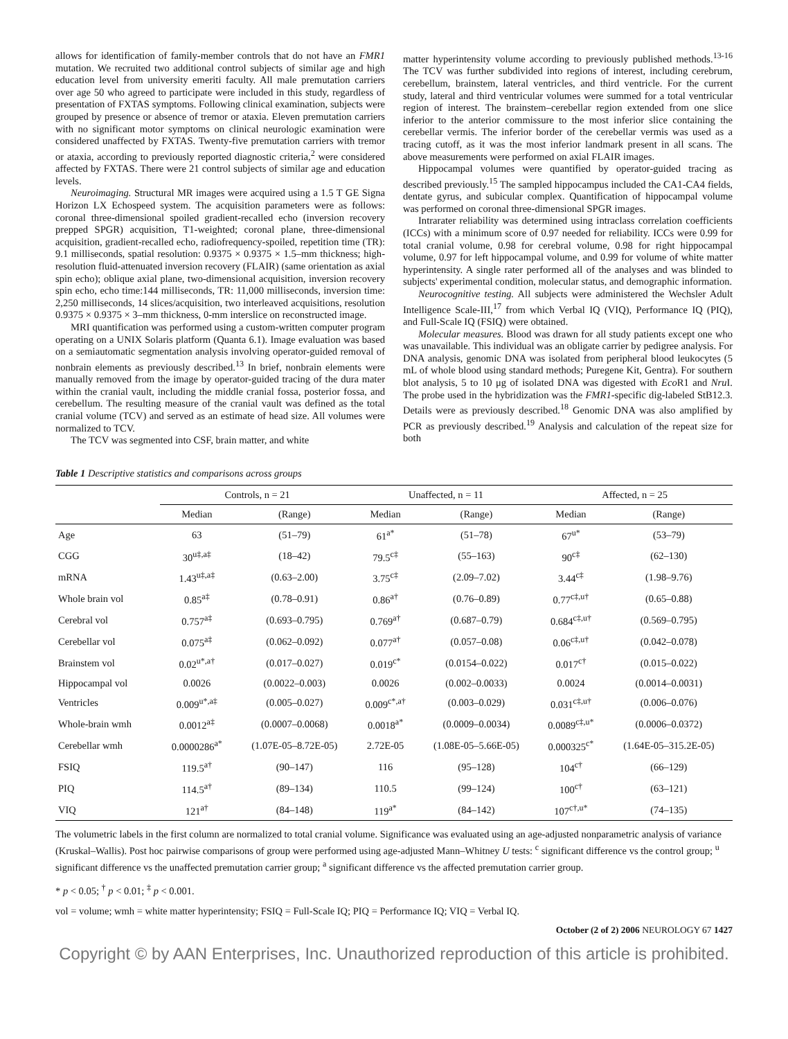allows for identification of family-member controls that do not have an FMR1 mutation. We recruited two additional control subjects of similar age and high education level from university emeriti faculty. All male premutation carriers over age 50 who agreed to participate were included in this study, regardless of presentation of FXTAS symptoms. Following clinical examination, subjects were grouped by presence or absence of tremor or ataxia. Eleven premutation carriers with no significant motor symptoms on clinical neurologic examination were considered unaffected by FXTAS. Twenty-five premutation carriers with tremor or ataxia, according to previously reported diagnostic criteria,<sup>2</sup> were considered affected by FXTAS. There were 21 control subjects of similar age and education levels.
Neuroimaging. Structural MR images were acquired using a 1.5 T GE Signa Horizon LX Echospeed system. The acquisition parameters were as follows: coronal three-dimensional spoiled gradient-recalled echo (inversion recovery prepped SPGR) acquisition, T1-weighted; coronal plane, three-dimensional acquisition, gradient-recalled echo, radiofrequency-spoiled, repetition time (TR): 9.1 milliseconds, spatial resolution: 0.9375 × 0.9375 × 1.5–mm thickness; high-resolution fluid-attenuated inversion recovery (FLAIR) (same orientation as axial spin echo); oblique axial plane, two-dimensional acquisition, inversion recovery spin echo, echo time:144 milliseconds, TR: 11,000 milliseconds, inversion time: 2,250 milliseconds, 14 slices/acquisition, two interleaved acquisitions, resolution 0.9375 × 0.9375 × 3–mm thickness, 0-mm interslice on reconstructed image.
MRI quantification was performed using a custom-written computer program operating on a UNIX Solaris platform (Quanta 6.1). Image evaluation was based on a semiautomatic segmentation analysis involving operator-guided removal of nonbrain elements as previously described.<sup>13</sup> In brief, nonbrain elements were manually removed from the image by operator-guided tracing of the dura mater within the cranial vault, including the middle cranial fossa, posterior fossa, and cerebellum. The resulting measure of the cranial vault was defined as the total cranial volume (TCV) and served as an estimate of head size. All volumes were normalized to TCV.
The TCV was segmented into CSF, brain matter, and white
matter hyperintensity volume according to previously published methods.<sup>13-16</sup> The TCV was further subdivided into regions of interest, including cerebrum, cerebellum, brainstem, lateral ventricles, and third ventricle. For the current study, lateral and third ventricular volumes were summed for a total ventricular region of interest. The brainstem–cerebellar region extended from one slice inferior to the anterior commissure to the most inferior slice containing the cerebellar vermis. The inferior border of the cerebellar vermis was used as a tracing cutoff, as it was the most inferior landmark present in all scans. The above measurements were performed on axial FLAIR images.
Hippocampal volumes were quantified by operator-guided tracing as described previously.<sup>15</sup> The sampled hippocampus included the CA1-CA4 fields, dentate gyrus, and subicular complex. Quantification of hippocampal volume was performed on coronal three-dimensional SPGR images.
Intrarater reliability was determined using intraclass correlation coefficients (ICCs) with a minimum score of 0.97 needed for reliability. ICCs were 0.99 for total cranial volume, 0.98 for cerebral volume, 0.98 for right hippocampal volume, 0.97 for left hippocampal volume, and 0.99 for volume of white matter hyperintensity. A single rater performed all of the analyses and was blinded to subjects' experimental condition, molecular status, and demographic information.
Neurocognitive testing. All subjects were administered the Wechsler Adult Intelligence Scale-III,<sup>17</sup> from which Verbal IQ (VIQ), Performance IQ (PIQ), and Full-Scale IQ (FSIQ) were obtained.
Molecular measures. Blood was drawn for all study patients except one who was unavailable. This individual was an obligate carrier by pedigree analysis. For DNA analysis, genomic DNA was isolated from peripheral blood leukocytes (5 mL of whole blood using standard methods; Puregene Kit, Gentra). For southern blot analysis, 5 to 10 μg of isolated DNA was digested with Eco R1 and Nru I. The probe used in the hybridization was the FMR1-specific dig-labeled StB12.3. Details were as previously described.<sup>18</sup> Genomic DNA was also amplified by PCR as previously described.<sup>19</sup> Analysis and calculation of the repeat size for both
Table 1 Descriptive statistics and comparisons across groups
| | Controls, n = 21 | | Unaffected, n = 11 | | Affected, n = 25 | |
| --- | --- | --- | --- | --- | --- | --- |
| | Median | (Range) | Median | (Range) | Median | (Range) |
| Age | 63 | (51–79) | 61<sup>a*</sup> | (51–78) | 67<sup>u*</sup> | (53–79) |
| CGG | 30<sup>u‡,a‡</sup> | (18–42) | 79.5<sup>c‡</sup> | (55–163) | 90<sup>c‡</sup> | (62–130) |
| mRNA | 1.43<sup>u‡,a‡</sup> | (0.63–2.00) | 3.75<sup>c‡</sup> | (2.09–7.02) | 3.44<sup>c‡</sup> | (1.98–9.76) |
| Whole brain vol | 0.85<sup>a‡</sup> | (0.78–0.91) | 0.86<sup>a†</sup> | (0.76–0.89) | 0.77<sup>c‡,u†</sup> | (0.65–0.88) |
| Cerebral vol | 0.757<sup>a‡</sup> | (0.693–0.795) | 0.769<sup>a†</sup> | (0.687–0.79) | 0.684<sup>c‡,u†</sup> | (0.569–0.795) |
| Cerebellar vol | 0.075<sup>a‡</sup> | (0.062–0.092) | 0.077<sup>a†</sup> | (0.057–0.08) | 0.06<sup>c‡,u†</sup> | (0.042–0.078) |
| Brainstem vol | 0.02<sup>u*,a†</sup> | (0.017–0.027) | 0.019<sup>c*</sup> | (0.0154–0.022) | 0.017<sup>c†</sup> | (0.015–0.022) |
| Hippocampal vol | 0.0026 | (0.0022–0.003) | 0.0026 | (0.002–0.0033) | 0.0024 | (0.0014–0.0031) |
| Ventricles | 0.009<sup>u*,a‡</sup> | (0.005–0.027) | 0.009<sup>c*,a†</sup> | (0.003–0.029) | 0.031<sup>c‡,u†</sup> | (0.006–0.076) |
| Whole-brain wmh | 0.0012<sup>a‡</sup> | (0.0007–0.0068) | 0.0018<sup>a*</sup> | (0.0009–0.0034) | 0.0089<sup>c‡,u*</sup> | (0.0006–0.0372) |
| Cerebellar wmh | 0.0000286<sup>a*</sup> | (1.07E-05–8.72E-05) | 2.72E-05 | (1.08E-05–5.66E-05) | 0.000325<sup>c*</sup> | (1.64E-05–315.2E-05) |
| FSIQ | 119.5<sup>a†</sup> | (90–147) | 116 | (95–128) | 104<sup>c†</sup> | (66–129) |
| PIQ | 114.5<sup>a†</sup> | (89–134) | 110.5 | (99–124) | 100<sup>c†</sup> | (63–121) |
| VIQ | 121<sup>a†</sup> | (84–148) | 119<sup>a*</sup> | (84–142) | 107<sup>c†,u*</sup> | (74–135) |
The volumetric labels in the first column are normalized to total cranial volume. Significance was evaluated using an age-adjusted nonparametric analysis of variance (Kruskal–Wallis). Post hoc pairwise comparisons of group were performed using age-adjusted Mann–Whitney U tests: <sup>c</sup> significant difference vs the control group; <sup>u</sup> significant difference vs the unaffected premutation carrier group; <sup>a</sup> significant difference vs the affected premutation carrier group.
* p < 0.05; <sup>†</sup> p < 0.01; <sup>‡</sup> p < 0.001.
vol = volume; wmh = white matter hyperintensity; FSIQ = Full-Scale IQ; PIQ = Performance IQ; VIQ = Verbal IQ.
October (2 of 2) 2006 NEUROLOGY 67 1427
Copyright © by AAN Enterprises, Inc. Unauthorized reproduction of this article is prohibited.